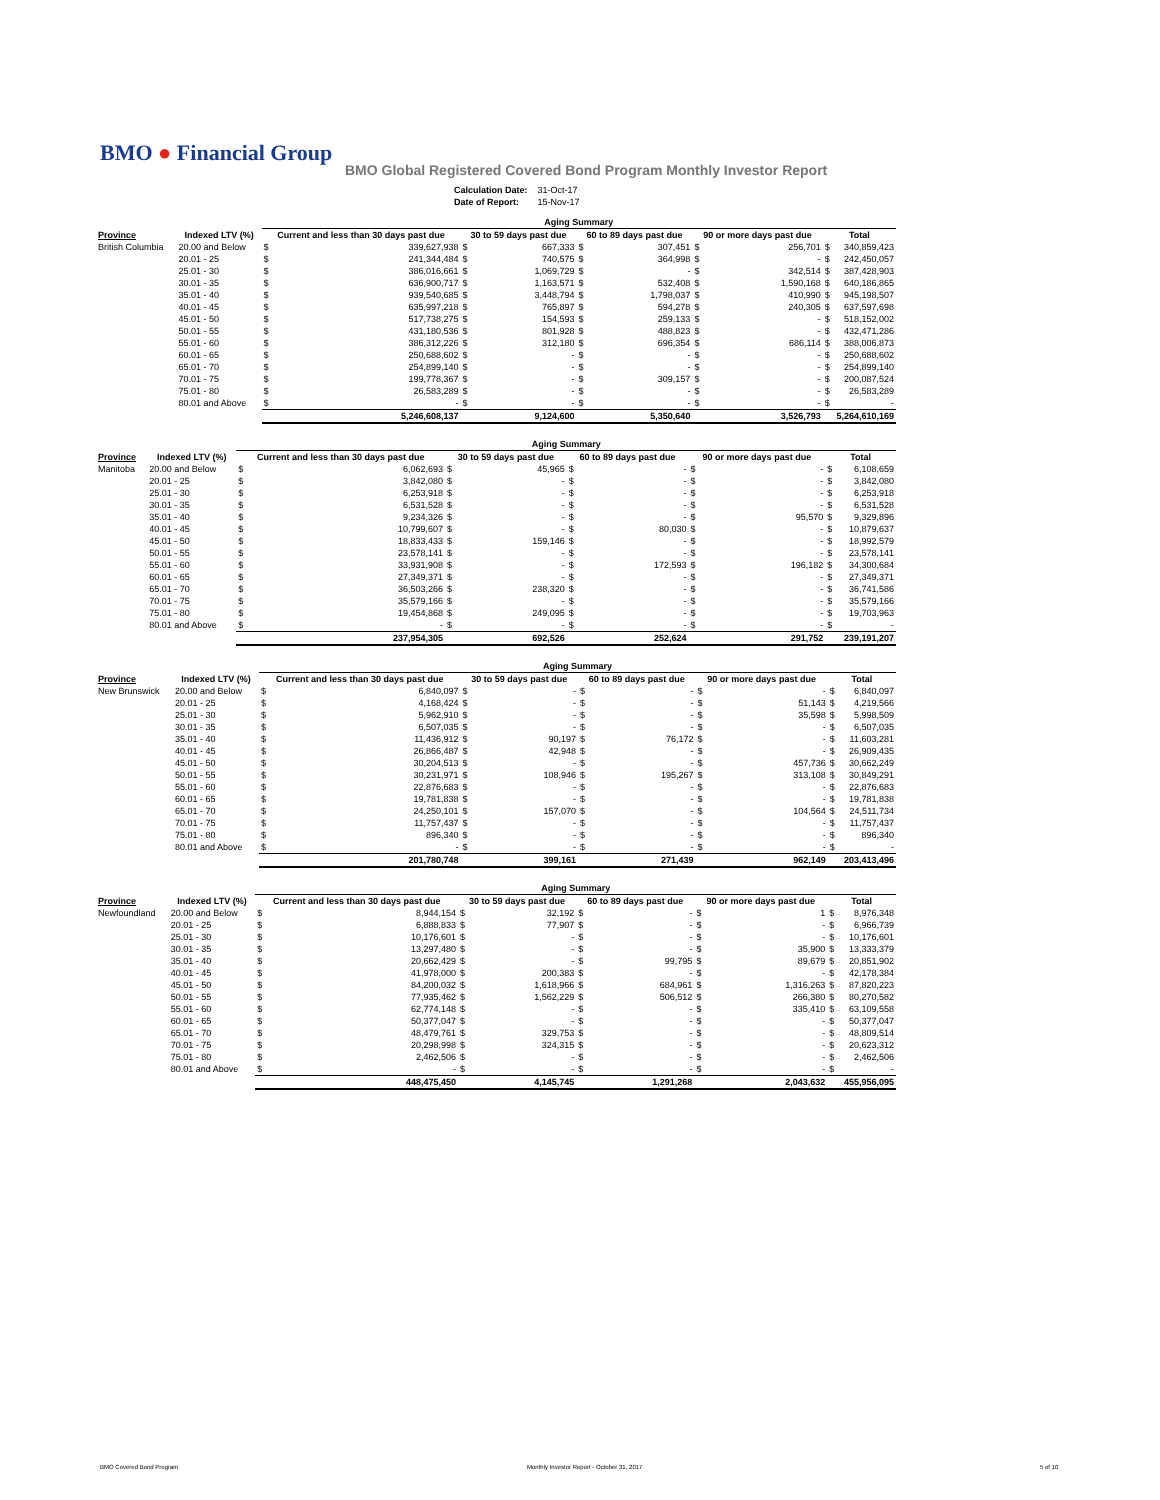BMO ● Financial Group
BMO Global Registered Covered Bond Program Monthly Investor Report
| Calculation Date: | 31-Oct-17 |
| Date of Report: | 15-Nov-17 |
| | | Aging Summary | | | | | | | | | |
| --- | --- | --- | --- | --- | --- | --- | --- | --- | --- | --- | --- |
| Province | Indexed LTV (%) | Current and less than 30 days past due | | 30 to 59 days past due | | 60 to 89 days past due | | 90 or more days past due | | Total | |
| British Columbia | 20.00 and Below | $ | 339,627,938 | $ | 667,333 | $ | 307,451 | $ | 256,701 | $ | 340,859,423 |
| | 20.01 - 25 | $ | 241,344,484 | $ | 740,575 | $ | 364,998 | $ | - | $ | 242,450,057 |
| | 25.01 - 30 | $ | 386,016,661 | $ | 1,069,729 | $ | - | $ | 342,514 | $ | 387,428,903 |
| | 30.01 - 35 | $ | 636,900,717 | $ | 1,163,571 | $ | 532,408 | $ | 1,590,168 | $ | 640,186,865 |
| | 35.01 - 40 | $ | 939,540,685 | $ | 3,448,794 | $ | 1,798,037 | $ | 410,990 | $ | 945,198,507 |
| | 40.01 - 45 | $ | 635,997,218 | $ | 765,897 | $ | 594,278 | $ | 240,305 | $ | 637,597,698 |
| | 45.01 - 50 | $ | 517,738,275 | $ | 154,593 | $ | 259,133 | $ | - | $ | 518,152,002 |
| | 50.01 - 55 | $ | 431,180,536 | $ | 801,928 | $ | 488,823 | $ | - | $ | 432,471,286 |
| | 55.01 - 60 | $ | 386,312,226 | $ | 312,180 | $ | 696,354 | $ | 686,114 | $ | 388,006,873 |
| | 60.01 - 65 | $ | 250,688,602 | $ | - | $ | - | $ | - | $ | 250,688,602 |
| | 65.01 - 70 | $ | 254,899,140 | $ | - | $ | - | $ | - | $ | 254,899,140 |
| | 70.01 - 75 | $ | 199,778,367 | $ | - | $ | 309,157 | $ | - | $ | 200,087,524 |
| | 75.01 - 80 | $ | 26,583,289 | $ | - | $ | - | $ | - | $ | 26,583,289 |
| | 80.01 and Above | $ | - | $ | - | $ | - | $ | - | $ | - |
| | | 5,246,608,137 | | 9,124,600 | | 5,350,640 | | 3,526,793 | | 5,264,610,169 | |
| | | Aging Summary | | | | | | | | | |
| --- | --- | --- | --- | --- | --- | --- | --- | --- | --- | --- | --- |
| Province | Indexed LTV (%) | Current and less than 30 days past due | | 30 to 59 days past due | | 60 to 89 days past due | | 90 or more days past due | | Total | |
| Manitoba | 20.00 and Below | $ | 6,062,693 | $ | 45,965 | $ | - | $ | - | $ | 6,108,659 |
| | 20.01 - 25 | $ | 3,842,080 | $ | - | $ | - | $ | - | $ | 3,842,080 |
| | 25.01 - 30 | $ | 6,253,918 | $ | - | $ | - | $ | - | $ | 6,253,918 |
| | 30.01 - 35 | $ | 6,531,528 | $ | - | $ | - | $ | - | $ | 6,531,528 |
| | 35.01 - 40 | $ | 9,234,326 | $ | - | $ | - | $ | 95,570 | $ | 9,329,896 |
| | 40.01 - 45 | $ | 10,799,607 | $ | - | $ | 80,030 | $ | - | $ | 10,879,637 |
| | 45.01 - 50 | $ | 18,833,433 | $ | 159,146 | $ | - | $ | - | $ | 18,992,579 |
| | 50.01 - 55 | $ | 23,578,141 | $ | - | $ | - | $ | - | $ | 23,578,141 |
| | 55.01 - 60 | $ | 33,931,908 | $ | - | $ | 172,593 | $ | 196,182 | $ | 34,300,684 |
| | 60.01 - 65 | $ | 27,349,371 | $ | - | $ | - | $ | - | $ | 27,349,371 |
| | 65.01 - 70 | $ | 36,503,266 | $ | 238,320 | $ | - | $ | - | $ | 36,741,586 |
| | 70.01 - 75 | $ | 35,579,166 | $ | - | $ | - | $ | - | $ | 35,579,166 |
| | 75.01 - 80 | $ | 19,454,868 | $ | 249,095 | $ | - | $ | - | $ | 19,703,963 |
| | 80.01 and Above | $ | - | $ | - | $ | - | $ | - | $ | - |
| | | 237,954,305 | | 692,526 | | 252,624 | | 291,752 | | 239,191,207 | |
| | | Aging Summary | | | | | | | | | |
| --- | --- | --- | --- | --- | --- | --- | --- | --- | --- | --- | --- |
| Province | Indexed LTV (%) | Current and less than 30 days past due | | 30 to 59 days past due | | 60 to 89 days past due | | 90 or more days past due | | Total | |
| New Brunswick | 20.00 and Below | $ | 6,840,097 | $ | - | $ | - | $ | - | $ | 6,840,097 |
| | 20.01 - 25 | $ | 4,168,424 | $ | - | $ | - | $ | 51,143 | $ | 4,219,566 |
| | 25.01 - 30 | $ | 5,962,910 | $ | - | $ | - | $ | 35,598 | $ | 5,998,509 |
| | 30.01 - 35 | $ | 6,507,035 | $ | - | $ | - | $ | - | $ | 6,507,035 |
| | 35.01 - 40 | $ | 11,436,912 | $ | 90,197 | $ | 76,172 | $ | - | $ | 11,603,281 |
| | 40.01 - 45 | $ | 26,866,487 | $ | 42,948 | $ | - | $ | - | $ | 26,909,435 |
| | 45.01 - 50 | $ | 30,204,513 | $ | - | $ | - | $ | 457,736 | $ | 30,662,249 |
| | 50.01 - 55 | $ | 30,231,971 | $ | 108,946 | $ | 195,267 | $ | 313,108 | $ | 30,849,291 |
| | 55.01 - 60 | $ | 22,876,683 | $ | - | $ | - | $ | - | $ | 22,876,683 |
| | 60.01 - 65 | $ | 19,781,838 | $ | - | $ | - | $ | - | $ | 19,781,838 |
| | 65.01 - 70 | $ | 24,250,101 | $ | 157,070 | $ | - | $ | 104,564 | $ | 24,511,734 |
| | 70.01 - 75 | $ | 11,757,437 | $ | - | $ | - | $ | - | $ | 11,757,437 |
| | 75.01 - 80 | $ | 896,340 | $ | - | $ | - | $ | - | $ | 896,340 |
| | 80.01 and Above | $ | - | $ | - | $ | - | $ | - | $ | - |
| | | 201,780,748 | | 399,161 | | 271,439 | | 962,149 | | 203,413,496 | |
| | | Aging Summary | | | | | | | | | |
| --- | --- | --- | --- | --- | --- | --- | --- | --- | --- | --- | --- |
| Province | Indexed LTV (%) | Current and less than 30 days past due | | 30 to 59 days past due | | 60 to 89 days past due | | 90 or more days past due | | Total | |
| Newfoundland | 20.00 and Below | $ | 8,944,154 | $ | 32,192 | $ | - | $ | 1 | $ | 8,976,348 |
| | 20.01 - 25 | $ | 6,888,833 | $ | 77,907 | $ | - | $ | - | $ | 6,966,739 |
| | 25.01 - 30 | $ | 10,176,601 | $ | - | $ | - | $ | - | $ | 10,176,601 |
| | 30.01 - 35 | $ | 13,297,480 | $ | - | $ | - | $ | 35,900 | $ | 13,333,379 |
| | 35.01 - 40 | $ | 20,662,429 | $ | - | $ | 99,795 | $ | 89,679 | $ | 20,851,902 |
| | 40.01 - 45 | $ | 41,978,000 | $ | 200,383 | $ | - | $ | - | $ | 42,178,384 |
| | 45.01 - 50 | $ | 84,200,032 | $ | 1,618,966 | $ | 684,961 | $ | 1,316,263 | $ | 87,820,223 |
| | 50.01 - 55 | $ | 77,935,462 | $ | 1,562,229 | $ | 506,512 | $ | 266,380 | $ | 80,270,582 |
| | 55.01 - 60 | $ | 62,774,148 | $ | - | $ | - | $ | 335,410 | $ | 63,109,558 |
| | 60.01 - 65 | $ | 50,377,047 | $ | - | $ | - | $ | - | $ | 50,377,047 |
| | 65.01 - 70 | $ | 48,479,761 | $ | 329,753 | $ | - | $ | - | $ | 48,809,514 |
| | 70.01 - 75 | $ | 20,298,998 | $ | 324,315 | $ | - | $ | - | $ | 20,623,312 |
| | 75.01 - 80 | $ | 2,462,506 | $ | - | $ | - | $ | - | $ | 2,462,506 |
| | 80.01 and Above | $ | - | $ | - | $ | - | $ | - | $ | - |
| | | 448,475,450 | | 4,145,745 | | 1,291,268 | | 2,043,632 | | 455,956,095 | |
BMO Covered Bond Program Monthly Investor Report - October 31, 2017 5 of 10